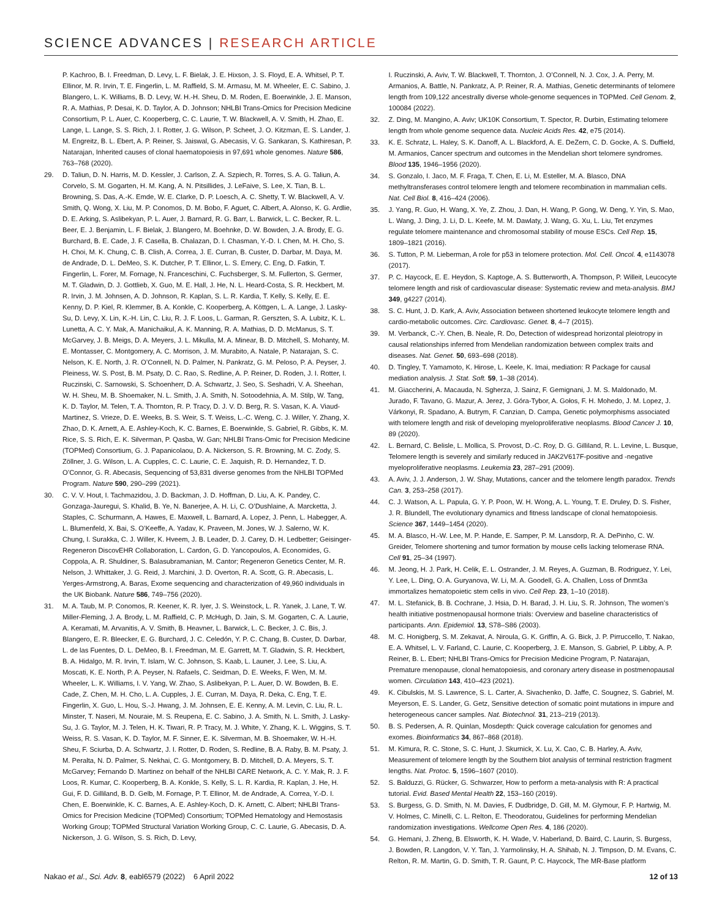SCIENCE ADVANCES | RESEARCH ARTICLE
P. Kachroo, B. I. Freedman, D. Levy, L. F. Bielak, J. E. Hixson, J. S. Floyd, E. A. Whitsel, P. T. Ellinor, M. R. Irvin, T. E. Fingerlin, L. M. Raffield, S. M. Armasu, M. M. Wheeler, E. C. Sabino, J. Blangero, L. K. Williams, B. D. Levy, W. H.-H. Sheu, D. M. Roden, E. Boerwinkle, J. E. Manson, R. A. Mathias, P. Desai, K. D. Taylor, A. D. Johnson; NHLBI Trans-Omics for Precision Medicine Consortium, P. L. Auer, C. Kooperberg, C. C. Laurie, T. W. Blackwell, A. V. Smith, H. Zhao, E. Lange, L. Lange, S. S. Rich, J. I. Rotter, J. G. Wilson, P. Scheet, J. O. Kitzman, E. S. Lander, J. M. Engreitz, B. L. Ebert, A. P. Reiner, S. Jaiswal, G. Abecasis, V. G. Sankaran, S. Kathiresan, P. Natarajan, Inherited causes of clonal haematopoiesis in 97,691 whole genomes. Nature 586, 763–768 (2020).
29. D. Taliun, D. N. Harris, M. D. Kessler, J. Carlson, Z. A. Szpiech, R. Torres, S. A. G. Taliun, A. Corvelo, S. M. Gogarten, H. M. Kang, A. N. Pitsillides, J. LeFaive, S. Lee, X. Tian, B. L. Browning, S. Das, A.-K. Emde, W. E. Clarke, D. P. Loesch, A. C. Shetty, T. W. Blackwell, A. V. Smith, Q. Wong, X. Liu, M. P. Conomos, D. M. Bobo, F. Aguet, C. Albert, A. Alonso, K. G. Ardlie, D. E. Arking, S. Aslibekyan, P. L. Auer, J. Barnard, R. G. Barr, L. Barwick, L. C. Becker, R. L. Beer, E. J. Benjamin, L. F. Bielak, J. Blangero, M. Boehnke, D. W. Bowden, J. A. Brody, E. G. Burchard, B. E. Cade, J. F. Casella, B. Chalazan, D. I. Chasman, Y.-D. I. Chen, M. H. Cho, S. H. Choi, M. K. Chung, C. B. Clish, A. Correa, J. E. Curran, B. Custer, D. Darbar, M. Daya, M. de Andrade, D. L. DeMeo, S. K. Dutcher, P. T. Ellinor, L. S. Emery, C. Eng, D. Fatkin, T. Fingerlin, L. Forer, M. Fornage, N. Franceschini, C. Fuchsberger, S. M. Fullerton, S. Germer, M. T. Gladwin, D. J. Gottlieb, X. Guo, M. E. Hall, J. He, N. L. Heard-Costa, S. R. Heckbert, M. R. Irvin, J. M. Johnsen, A. D. Johnson, R. Kaplan, S. L. R. Kardia, T. Kelly, S. Kelly, E. E. Kenny, D. P. Kiel, R. Klemmer, B. A. Konkle, C. Kooperberg, A. Köttgen, L. A. Lange, J. Lasky-Su, D. Levy, X. Lin, K.-H. Lin, C. Liu, R. J. F. Loos, L. Garman, R. Gerszten, S. A. Lubitz, K. L. Lunetta, A. C. Y. Mak, A. Manichaikul, A. K. Manning, R. A. Mathias, D. D. McManus, S. T. McGarvey, J. B. Meigs, D. A. Meyers, J. L. Mikulla, M. A. Minear, B. D. Mitchell, S. Mohanty, M. E. Montasser, C. Montgomery, A. C. Morrison, J. M. Murabito, A. Natale, P. Natarajan, S. C. Nelson, K. E. North, J. R. O’Connell, N. D. Palmer, N. Pankratz, G. M. Peloso, P. A. Peyser, J. Pleiness, W. S. Post, B. M. Psaty, D. C. Rao, S. Redline, A. P. Reiner, D. Roden, J. I. Rotter, I. Ruczinski, C. Sarnowski, S. Schoenherr, D. A. Schwartz, J. Seo, S. Seshadri, V. A. Sheehan, W. H. Sheu, M. B. Shoemaker, N. L. Smith, J. A. Smith, N. Sotoodehnia, A. M. Stilp, W. Tang, K. D. Taylor, M. Telen, T. A. Thornton, R. P. Tracy, D. J. V. D. Berg, R. S. Vasan, K. A. Viaud-Martinez, S. Vrieze, D. E. Weeks, B. S. Weir, S. T. Weiss, L.-C. Weng, C. J. Willer, Y. Zhang, X. Zhao, D. K. Arnett, A. E. Ashley-Koch, K. C. Barnes, E. Boerwinkle, S. Gabriel, R. Gibbs, K. M. Rice, S. S. Rich, E. K. Silverman, P. Qasba, W. Gan; NHLBI Trans-Omic for Precision Medicine (TOPMed) Consortium, G. J. Papanicolaou, D. A. Nickerson, S. R. Browning, M. C. Zody, S. Zöllner, J. G. Wilson, L. A. Cupples, C. C. Laurie, C. E. Jaquish, R. D. Hernandez, T. D. O’Connor, G. R. Abecasis, Sequencing of 53,831 diverse genomes from the NHLBI TOPMed Program. Nature 590, 290–299 (2021).
30. C. V. V. Hout, I. Tachmazidou, J. D. Backman, J. D. Hoffman, D. Liu, A. K. Pandey, C. Gonzaga-Jauregui, S. Khalid, B. Ye, N. Banerjee, A. H. Li, C. O’Dushlaine, A. Marcketta, J. Staples, C. Schurmann, A. Hawes, E. Maxwell, L. Barnard, A. Lopez, J. Penn, L. Habegger, A. L. Blumenfeld, X. Bai, S. O’Keeffe, A. Yadav, K. Praveen, M. Jones, W. J. Salerno, W. K. Chung, I. Surakka, C. J. Willer, K. Hveem, J. B. Leader, D. J. Carey, D. H. Ledbetter; Geisinger-Regeneron DiscovEHR Collaboration, L. Cardon, G. D. Yancopoulos, A. Economides, G. Coppola, A. R. Shuldiner, S. Balasubramanian, M. Cantor; Regeneron Genetics Center, M. R. Nelson, J. Whittaker, J. G. Reid, J. Marchini, J. D. Overton, R. A. Scott, G. R. Abecasis, L. Yerges-Armstrong, A. Baras, Exome sequencing and characterization of 49,960 individuals in the UK Biobank. Nature 586, 749–756 (2020).
31. M. A. Taub, M. P. Conomos, R. Keener, K. R. Iyer, J. S. Weinstock, L. R. Yanek, J. Lane, T. W. Miller-Fleming, J. A. Brody, L. M. Raffield, C. P. McHugh, D. Jain, S. M. Gogarten, C. A. Laurie, A. Keramati, M. Arvanitis, A. V. Smith, B. Heavner, L. Barwick, L. C. Becker, J. C. Bis, J. Blangero, E. R. Bleecker, E. G. Burchard, J. C. Celedón, Y. P. C. Chang, B. Custer, D. Darbar, L. de las Fuentes, D. L. DeMeo, B. I. Freedman, M. E. Garrett, M. T. Gladwin, S. R. Heckbert, B. A. Hidalgo, M. R. Irvin, T. Islam, W. C. Johnson, S. Kaab, L. Launer, J. Lee, S. Liu, A. Moscati, K. E. North, P. A. Peyser, N. Rafaels, C. Seidman, D. E. Weeks, F. Wen, M. M. Wheeler, L. K. Williams, I. V. Yang, W. Zhao, S. Aslibekyan, P. L. Auer, D. W. Bowden, B. E. Cade, Z. Chen, M. H. Cho, L. A. Cupples, J. E. Curran, M. Daya, R. Deka, C. Eng, T. E. Fingerlin, X. Guo, L. Hou, S.-J. Hwang, J. M. Johnsen, E. E. Kenny, A. M. Levin, C. Liu, R. L. Minster, T. Naseri, M. Nouraie, M. S. Reupena, E. C. Sabino, J. A. Smith, N. L. Smith, J. Lasky-Su, J. G. Taylor, M. J. Telen, H. K. Tiwari, R. P. Tracy, M. J. White, Y. Zhang, K. L. Wiggins, S. T. Weiss, R. S. Vasan, K. D. Taylor, M. F. Sinner, E. K. Silverman, M. B. Shoemaker, W. H.-H. Sheu, F. Sciurba, D. A. Schwartz, J. I. Rotter, D. Roden, S. Redline, B. A. Raby, B. M. Psaty, J. M. Peralta, N. D. Palmer, S. Nekhai, C. G. Montgomery, B. D. Mitchell, D. A. Meyers, S. T. McGarvey; Fernando D. Martinez on behalf of the NHLBI CARE Network, A. C. Y. Mak, R. J. F. Loos, R. Kumar, C. Kooperberg, B. A. Konkle, S. Kelly, S. L. R. Kardia, R. Kaplan, J. He, H. Gui, F. D. Gilliland, B. D. Gelb, M. Fornage, P. T. Ellinor, M. de Andrade, A. Correa, Y.-D. I. Chen, E. Boerwinkle, K. C. Barnes, A. E. Ashley-Koch, D. K. Arnett, C. Albert; NHLBI Trans-Omics for Precision Medicine (TOPMed) Consortium; TOPMed Hematology and Hemostasis Working Group; TOPMed Structural Variation Working Group, C. C. Laurie, G. Abecasis, D. A. Nickerson, J. G. Wilson, S. S. Rich, D. Levy,
I. Ruczinski, A. Aviv, T. W. Blackwell, T. Thornton, J. O’Connell, N. J. Cox, J. A. Perry, M. Armanios, A. Battle, N. Pankratz, A. P. Reiner, R. A. Mathias, Genetic determinants of telomere length from 109,122 ancestrally diverse whole-genome sequences in TOPMed. Cell Genom. 2, 100084 (2022).
32. Z. Ding, M. Mangino, A. Aviv; UK10K Consortium, T. Spector, R. Durbin, Estimating telomere length from whole genome sequence data. Nucleic Acids Res. 42, e75 (2014).
33. K. E. Schratz, L. Haley, S. K. Danoff, A. L. Blackford, A. E. DeZern, C. D. Gocke, A. S. Duffield, M. Armanios, Cancer spectrum and outcomes in the Mendelian short telomere syndromes. Blood 135, 1946–1956 (2020).
34. S. Gonzalo, I. Jaco, M. F. Fraga, T. Chen, E. Li, M. Esteller, M. A. Blasco, DNA methyltransferases control telomere length and telomere recombination in mammalian cells. Nat. Cell Biol. 8, 416–424 (2006).
35. J. Yang, R. Guo, H. Wang, X. Ye, Z. Zhou, J. Dan, H. Wang, P. Gong, W. Deng, Y. Yin, S. Mao, L. Wang, J. Ding, J. Li, D. L. Keefe, M. M. Dawlaty, J. Wang, G. Xu, L. Liu, Tet enzymes regulate telomere maintenance and chromosomal stability of mouse ESCs. Cell Rep. 15, 1809–1821 (2016).
36. S. Tutton, P. M. Lieberman, A role for p53 in telomere protection. Mol. Cell. Oncol. 4, e1143078 (2017).
37. P. C. Haycock, E. E. Heydon, S. Kaptoge, A. S. Butterworth, A. Thompson, P. Willeit, Leucocyte telomere length and risk of cardiovascular disease: Systematic review and meta-analysis. BMJ 349, g4227 (2014).
38. S. C. Hunt, J. D. Kark, A. Aviv, Association between shortened leukocyte telomere length and cardio-metabolic outcomes. Circ. Cardiovasc. Genet. 8, 4–7 (2015).
39. M. Verbanck, C.-Y. Chen, B. Neale, R. Do, Detection of widespread horizontal pleiotropy in causal relationships inferred from Mendelian randomization between complex traits and diseases. Nat. Genet. 50, 693–698 (2018).
40. D. Tingley, T. Yamamoto, K. Hirose, L. Keele, K. Imai, mediation: R Package for causal mediation analysis. J. Stat. Soft. 59, 1–38 (2014).
41. M. Giaccherini, A. Macauda, N. Sgherza, J. Sainz, F. Gemignani, J. M. S. Maldonado, M. Jurado, F. Tavano, G. Mazur, A. Jerez, J. Góra-Tybor, A. Gołos, F. H. Mohedo, J. M. Lopez, J. Várkonyi, R. Spadano, A. Butrym, F. Canzian, D. Campa, Genetic polymorphisms associated with telomere length and risk of developing myeloproliferative neoplasms. Blood Cancer J. 10, 89 (2020).
42. L. Bernard, C. Belisle, L. Mollica, S. Provost, D.-C. Roy, D. G. Gilliland, R. L. Levine, L. Busque, Telomere length is severely and similarly reduced in JAK2V617F-positive and -negative myeloproliferative neoplasms. Leukemia 23, 287–291 (2009).
43. A. Aviv, J. J. Anderson, J. W. Shay, Mutations, cancer and the telomere length paradox. Trends Can. 3, 253–258 (2017).
44. C. J. Watson, A. L. Papula, G. Y. P. Poon, W. H. Wong, A. L. Young, T. E. Druley, D. S. Fisher, J. R. Blundell, The evolutionary dynamics and fitness landscape of clonal hematopoiesis. Science 367, 1449–1454 (2020).
45. M. A. Blasco, H.-W. Lee, M. P. Hande, E. Samper, P. M. Lansdorp, R. A. DePinho, C. W. Greider, Telomere shortening and tumor formation by mouse cells lacking telomerase RNA. Cell 91, 25–34 (1997).
46. M. Jeong, H. J. Park, H. Celik, E. L. Ostrander, J. M. Reyes, A. Guzman, B. Rodriguez, Y. Lei, Y. Lee, L. Ding, O. A. Guryanova, W. Li, M. A. Goodell, G. A. Challen, Loss of Dnmt3a immortalizes hematopoietic stem cells in vivo. Cell Rep. 23, 1–10 (2018).
47. M. L. Stefanick, B. B. Cochrane, J. Hsia, D. H. Barad, J. H. Liu, S. R. Johnson, The women’s health initiative postmenopausal hormone trials: Overview and baseline characteristics of participants. Ann. Epidemiol. 13, S78–S86 (2003).
48. M. C. Honigberg, S. M. Zekavat, A. Niroula, G. K. Griffin, A. G. Bick, J. P. Pirruccello, T. Nakao, E. A. Whitsel, L. V. Farland, C. Laurie, C. Kooperberg, J. E. Manson, S. Gabriel, P. Libby, A. P. Reiner, B. L. Ebert; NHLBI Trans-Omics for Precision Medicine Program, P. Natarajan, Premature menopause, clonal hematopoiesis, and coronary artery disease in postmenopausal women. Circulation 143, 410–423 (2021).
49. K. Cibulskis, M. S. Lawrence, S. L. Carter, A. Sivachenko, D. Jaffe, C. Sougnez, S. Gabriel, M. Meyerson, E. S. Lander, G. Getz, Sensitive detection of somatic point mutations in impure and heterogeneous cancer samples. Nat. Biotechnol. 31, 213–219 (2013).
50. B. S. Pedersen, A. R. Quinlan, Mosdepth: Quick coverage calculation for genomes and exomes. Bioinformatics 34, 867–868 (2018).
51. M. Kimura, R. C. Stone, S. C. Hunt, J. Skurnick, X. Lu, X. Cao, C. B. Harley, A. Aviv, Measurement of telomere length by the Southern blot analysis of terminal restriction fragment lengths. Nat. Protoc. 5, 1596–1607 (2010).
52. S. Balduzzi, G. Rücker, G. Schwarzer, How to perform a meta-analysis with R: A practical tutorial. Evid. Based Mental Health 22, 153–160 (2019).
53. S. Burgess, G. D. Smith, N. M. Davies, F. Dudbridge, D. Gill, M. M. Glymour, F. P. Hartwig, M. V. Holmes, C. Minelli, C. L. Relton, E. Theodoratou, Guidelines for performing Mendelian randomization investigations. Wellcome Open Res. 4, 186 (2020).
54. G. Hemani, J. Zheng, B. Elsworth, K. H. Wade, V. Haberland, D. Baird, C. Laurin, S. Burgess, J. Bowden, R. Langdon, V. Y. Tan, J. Yarmolinsky, H. A. Shihab, N. J. Timpson, D. M. Evans, C. Relton, R. M. Martin, G. D. Smith, T. R. Gaunt, P. C. Haycock, The MR-Base platform
Nakao et al., Sci. Adv. 8, eabl6579 (2022) 6 April 2022 12 of 13